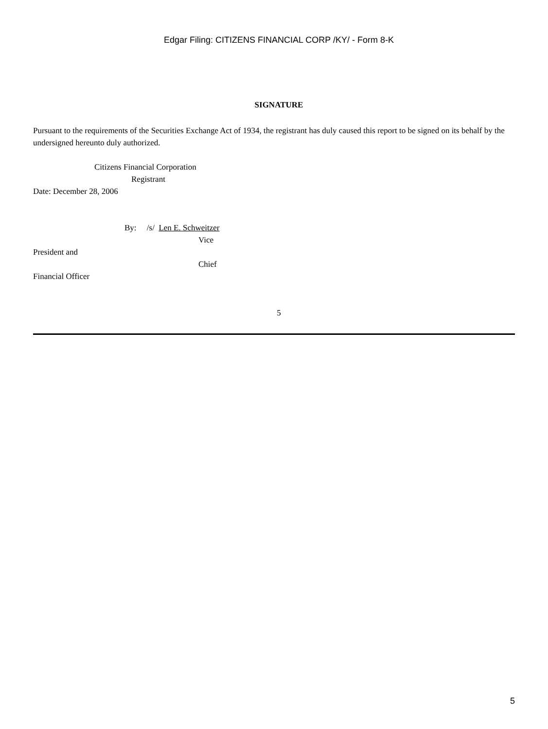Edgar Filing: CITIZENS FINANCIAL CORP /KY/ - Form 8-K
SIGNATURE
Pursuant to the requirements of the Securities Exchange Act of 1934, the registrant has duly caused this report to be signed on its behalf by the undersigned hereunto duly authorized.
Citizens Financial Corporation
Registrant
Date: December 28, 2006
By: /s/ Len E. Schweitzer
Vice
President and
Chief
Financial Officer
5
5